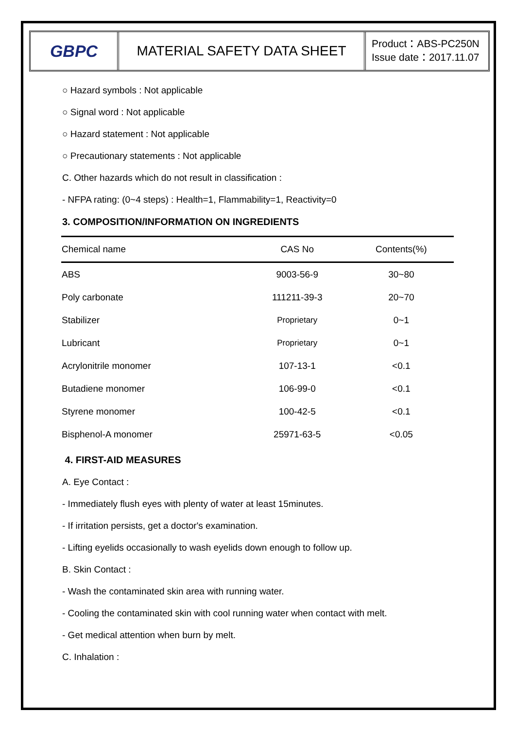GBPC
MATERIAL SAFETY DATA SHEET
Product：ABS-PC250N
Issue date：2017.11.07
○ Hazard symbols : Not applicable
○ Signal word : Not applicable
○ Hazard statement : Not applicable
○ Precautionary statements : Not applicable
C. Other hazards which do not result in classification :
- NFPA rating: (0~4 steps) : Health=1, Flammability=1, Reactivity=0
3. COMPOSITION/INFORMATION ON INGREDIENTS
| Chemical name | CAS No | Contents(%) |
| --- | --- | --- |
| ABS | 9003-56-9 | 30~80 |
| Poly carbonate | 111211-39-3 | 20~70 |
| Stabilizer | Proprietary | 0~1 |
| Lubricant | Proprietary | 0~1 |
| Acrylonitrile monomer | 107-13-1 | <0.1 |
| Butadiene monomer | 106-99-0 | <0.1 |
| Styrene monomer | 100-42-5 | <0.1 |
| Bisphenol-A monomer | 25971-63-5 | <0.05 |
4. FIRST-AID MEASURES
A. Eye Contact :
- Immediately flush eyes with plenty of water at least 15minutes.
- If irritation persists, get a doctor's examination.
- Lifting eyelids occasionally to wash eyelids down enough to follow up.
B. Skin Contact :
- Wash the contaminated skin area with running water.
- Cooling the contaminated skin with cool running water when contact with melt.
- Get medical attention when burn by melt.
C. Inhalation :